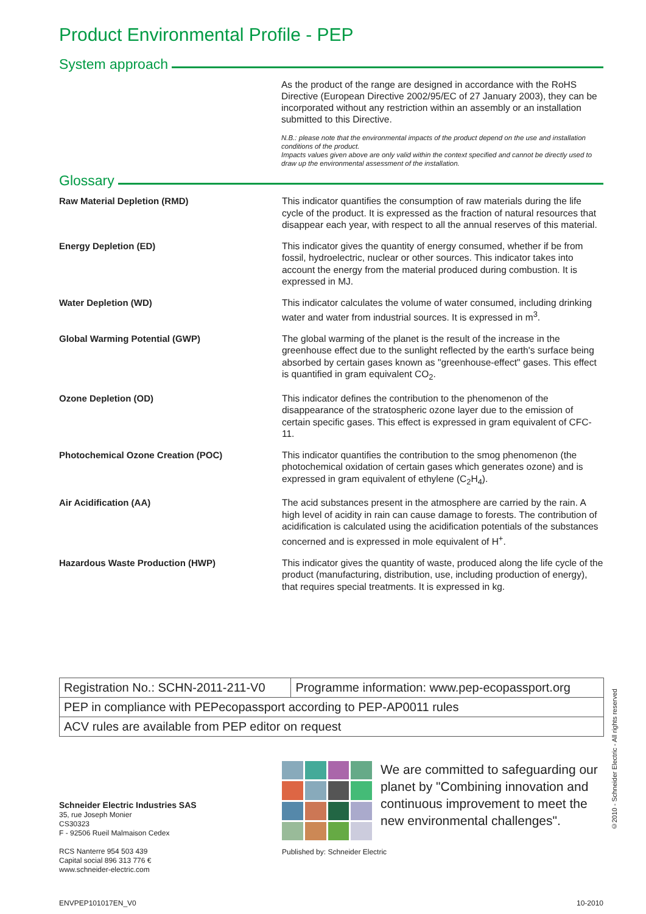Product Environmental Profile - PEP
System approach
As the product of the range are designed in accordance with the RoHS Directive (European Directive 2002/95/EC of 27 January 2003), they can be incorporated without any restriction within an assembly or an installation submitted to this Directive.
N.B.: please note that the environmental impacts of the product depend on the use and installation conditions of the product.
Impacts values given above are only valid within the context specified and cannot be directly used to draw up the environmental assessment of the installation.
Glossary
Raw Material Depletion (RMD) This indicator quantifies the consumption of raw materials during the life cycle of the product. It is expressed as the fraction of natural resources that disappear each year, with respect to all the annual reserves of this material.
Energy Depletion (ED) This indicator gives the quantity of energy consumed, whether if be from fossil, hydroelectric, nuclear or other sources. This indicator takes into account the energy from the material produced during combustion. It is expressed in MJ.
Water Depletion (WD) This indicator calculates the volume of water consumed, including drinking water and water from industrial sources. It is expressed in m<sup>3</sup>.
Global Warming Potential (GWP) The global warming of the planet is the result of the increase in the greenhouse effect due to the sunlight reflected by the earth's surface being absorbed by certain gases known as "greenhouse-effect" gases. This effect is quantified in gram equivalent CO<sub>2</sub>.
Ozone Depletion (OD) This indicator defines the contribution to the phenomenon of the disappearance of the stratospheric ozone layer due to the emission of certain specific gases. This effect is expressed in gram equivalent of CFC-11.
Photochemical Ozone Creation (POC) This indicator quantifies the contribution to the smog phenomenon (the photochemical oxidation of certain gases which generates ozone) and is expressed in gram equivalent of ethylene (C<sub>2</sub>H<sub>4</sub>).
Air Acidification (AA) The acid substances present in the atmosphere are carried by the rain. A high level of acidity in rain can cause damage to forests. The contribution of acidification is calculated using the acidification potentials of the substances concerned and is expressed in mole equivalent of H<sup>+</sup>.
Hazardous Waste Production (HWP) This indicator gives the quantity of waste, produced along the life cycle of the product (manufacturing, distribution, use, including production of energy), that requires special treatments. It is expressed in kg.
| Registration No.: SCHN-2011-211-V0 | Programme information: www.pep-ecopassport.org |
| PEP in compliance with PEPecopassport according to PEP-AP0011 rules | |
| ACV rules are available from PEP editor on request | |
Schneider Electric Industries SAS
35, rue Joseph Monier
CS30323
F - 92506 Rueil Malmaison Cedex
RCS Nanterre 954 503 439
Capital social 896 313 776 €
www.schneider-electric.com
We are committed to safeguarding our planet by "Combining innovation and continuous improvement to meet the new environmental challenges".
Published by: Schneider Electric
ENVPEP101017EN_V0 10-2010
©2010 - Schneider Electric - All rights reserved